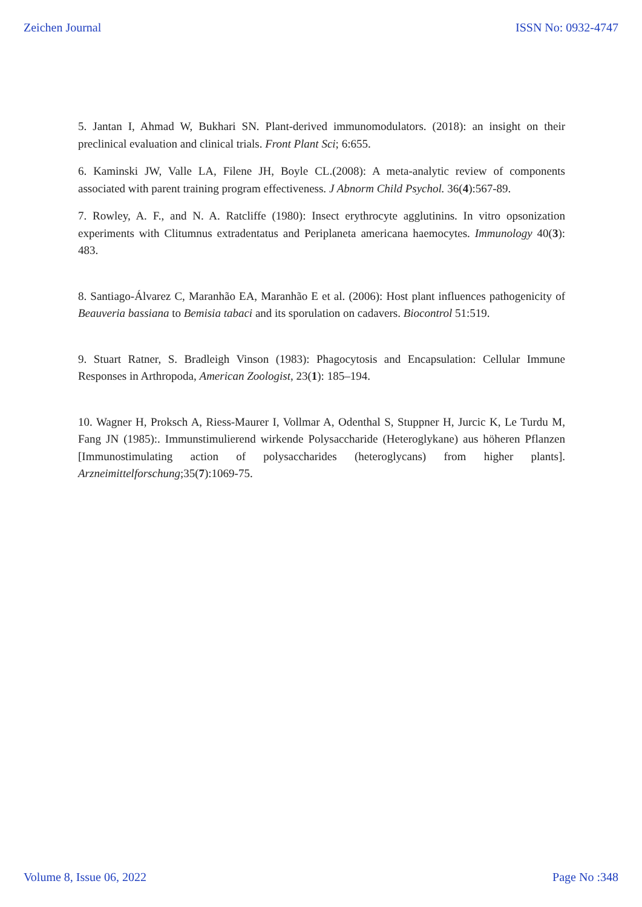Zeichen Journal ISSN No: 0932-4747
5. Jantan I, Ahmad W, Bukhari SN. Plant-derived immunomodulators. (2018): an insight on their preclinical evaluation and clinical trials. Front Plant Sci; 6:655.
6. Kaminski JW, Valle LA, Filene JH, Boyle CL.(2008): A meta-analytic review of components associated with parent training program effectiveness. J Abnorm Child Psychol. 36(4):567-89.
7. Rowley, A. F., and N. A. Ratcliffe (1980): Insect erythrocyte agglutinins. In vitro opsonization experiments with Clitumnus extradentatus and Periplaneta americana haemocytes. Immunology 40(3): 483.
8. Santiago-Álvarez C, Maranhão EA, Maranhão E et al. (2006): Host plant influences pathogenicity of Beauveria bassiana to Bemisia tabaci and its sporulation on cadavers. Biocontrol 51:519.
9. Stuart Ratner, S. Bradleigh Vinson (1983): Phagocytosis and Encapsulation: Cellular Immune Responses in Arthropoda, American Zoologist, 23(1): 185–194.
10. Wagner H, Proksch A, Riess-Maurer I, Vollmar A, Odenthal S, Stuppner H, Jurcic K, Le Turdu M, Fang JN (1985):. Immunstimulierend wirkende Polysaccharide (Heteroglykane) aus höheren Pflanzen [Immunostimulating action of polysaccharides (heteroglycans) from higher plants]. Arzneimittelforschung;35(7):1069-75.
Volume 8, Issue 06, 2022 Page No :348